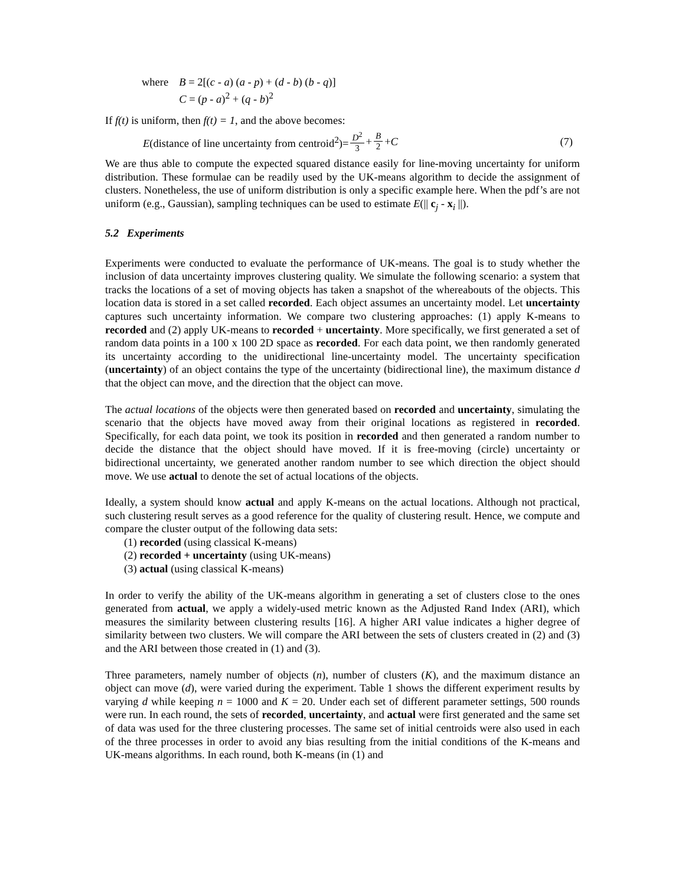where B = 2[(c - a) (a - p) + (d - b) (b - q)]
C = (p - a)<sup>2</sup> + (q - b)<sup>2</sup>
If f(t) is uniform, then f(t) = 1, and the above becomes:
E(distance of line uncertainty from centroid<sup>2</sup>)= D<sup>2</sup> 3 + B 2 + C (7)
We are thus able to compute the expected squared distance easily for line-moving uncertainty for uniform distribution. These formulae can be readily used by the UK-means algorithm to decide the assignment of clusters. Nonetheless, the use of uniform distribution is only a specific example here. When the pdf’s are not uniform (e.g., Gaussian), sampling techniques can be used to estimate E(|| c<sub>j</sub> - x<sub>i</sub> ||).
5.2 Experiments
Experiments were conducted to evaluate the performance of UK-means. The goal is to study whether the inclusion of data uncertainty improves clustering quality. We simulate the following scenario: a system that tracks the locations of a set of moving objects has taken a snapshot of the whereabouts of the objects. This location data is stored in a set called recorded. Each object assumes an uncertainty model. Let uncertainty captures such uncertainty information. We compare two clustering approaches: (1) apply K-means to recorded and (2) apply UK-means to recorded + uncertainty. More specifically, we first generated a set of random data points in a 100 x 100 2D space as recorded. For each data point, we then randomly generated its uncertainty according to the unidirectional line-uncertainty model. The uncertainty specification (uncertainty) of an object contains the type of the uncertainty (bidirectional line), the maximum distance d that the object can move, and the direction that the object can move.
The actual locations of the objects were then generated based on recorded and uncertainty, simulating the scenario that the objects have moved away from their original locations as registered in recorded. Specifically, for each data point, we took its position in recorded and then generated a random number to decide the distance that the object should have moved. If it is free-moving (circle) uncertainty or bidirectional uncertainty, we generated another random number to see which direction the object should move. We use actual to denote the set of actual locations of the objects.
Ideally, a system should know actual and apply K-means on the actual locations. Although not practical, such clustering result serves as a good reference for the quality of clustering result. Hence, we compute and compare the cluster output of the following data sets:
(1) recorded (using classical K-means)
(2) recorded + uncertainty (using UK-means)
(3) actual (using classical K-means)
In order to verify the ability of the UK-means algorithm in generating a set of clusters close to the ones generated from actual, we apply a widely-used metric known as the Adjusted Rand Index (ARI), which measures the similarity between clustering results [16]. A higher ARI value indicates a higher degree of similarity between two clusters. We will compare the ARI between the sets of clusters created in (2) and (3) and the ARI between those created in (1) and (3).
Three parameters, namely number of objects (n), number of clusters (K), and the maximum distance an object can move (d), were varied during the experiment. Table 1 shows the different experiment results by varying d while keeping n = 1000 and K = 20. Under each set of different parameter settings, 500 rounds were run. In each round, the sets of recorded, uncertainty, and actual were first generated and the same set of data was used for the three clustering processes. The same set of initial centroids were also used in each of the three processes in order to avoid any bias resulting from the initial conditions of the K-means and UK-means algorithms. In each round, both K-means (in (1) and